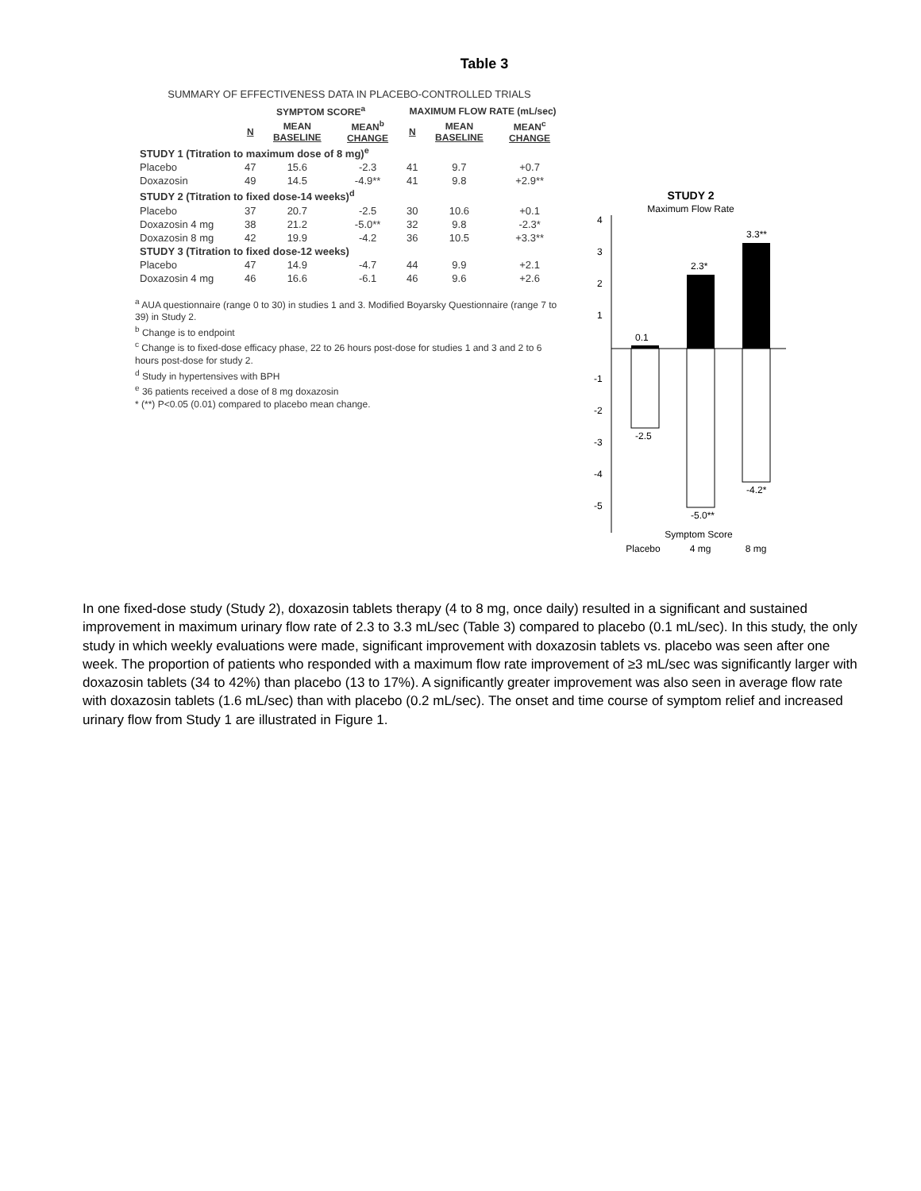Table 3
SUMMARY OF EFFECTIVENESS DATA IN PLACEBO-CONTROLLED TRIALS
| | SYMPTOM SCORE<sup>a</sup> | | | MAXIMUM FLOW RATE (mL/sec) | | |
| --- | --- | --- | --- | --- | --- | --- |
| | N | MEAN BASELINE | MEAN<sup>b</sup> CHANGE | N | MEAN BASELINE | MEAN<sup>c</sup> CHANGE |
| STUDY 1 (Titration to maximum dose of 8 mg)<sup>e</sup> | | | | | | |
| Placebo | 47 | 15.6 | -2.3 | 41 | 9.7 | +0.7 |
| Doxazosin | 49 | 14.5 | -4.9** | 41 | 9.8 | +2.9** |
| STUDY 2 (Titration to fixed dose-14 weeks)<sup>d</sup> | | | | | | |
| Placebo | 37 | 20.7 | -2.5 | 30 | 10.6 | +0.1 |
| Doxazosin 4 mg | 38 | 21.2 | -5.0** | 32 | 9.8 | -2.3* |
| Doxazosin 8 mg | 42 | 19.9 | -4.2 | 36 | 10.5 | +3.3** |
| STUDY 3 (Titration to fixed dose-12 weeks) | | | | | | |
| Placebo | 47 | 14.9 | -4.7 | 44 | 9.9 | +2.1 |
| Doxazosin 4 mg | 46 | 16.6 | -6.1 | 46 | 9.6 | +2.6 |
<sup>a</sup> AUA questionnaire (range 0 to 30) in studies 1 and 3. Modified Boyarsky Questionnaire (range 7 to 39) in Study 2.
<sup>b</sup> Change is to endpoint
<sup>c</sup> Change is to fixed-dose efficacy phase, 22 to 26 hours post-dose for studies 1 and 3 and 2 to 6 hours post-dose for study 2.
<sup>d</sup> Study in hypertensives with BPH
<sup>e</sup> 36 patients received a dose of 8 mg doxazosin
* (**) P<0.05 (0.01) compared to placebo mean change.
STUDY 2
Maximum Flow Rate
4
3
2
1
-1
-2
-3
-4
-5
0.1
2.3*
3.3**
-2.5
-5.0**
-4.2*
Symptom Score
Placebo
4 mg
8 mg
In one fixed-dose study (Study 2), doxazosin tablets therapy (4 to 8 mg, once daily) resulted in a significant and sustained improvement in maximum urinary flow rate of 2.3 to 3.3 mL/sec (Table 3) compared to placebo (0.1 mL/sec). In this study, the only study in which weekly evaluations were made, significant improvement with doxazosin tablets vs. placebo was seen after one week. The proportion of patients who responded with a maximum flow rate improvement of ≥3 mL/sec was significantly larger with doxazosin tablets (34 to 42%) than placebo (13 to 17%). A significantly greater improvement was also seen in average flow rate with doxazosin tablets (1.6 mL/sec) than with placebo (0.2 mL/sec). The onset and time course of symptom relief and increased urinary flow from Study 1 are illustrated in Figure 1.